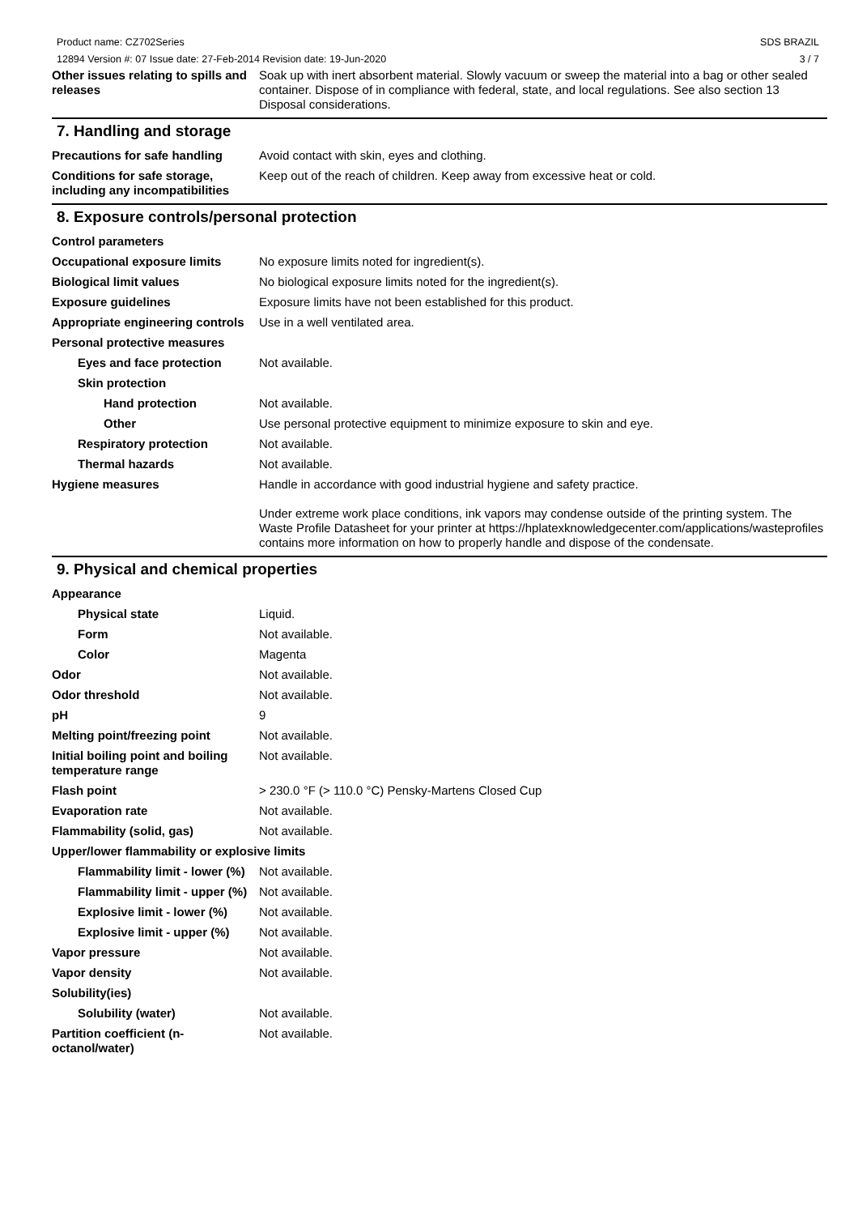Product name: CZ702Series
12894 Version #: 07 Issue date: 27-Feb-2014 Revision date: 19-Jun-2020
SDS BRAZIL
3 / 7
Other issues relating to spills and releases
Soak up with inert absorbent material. Slowly vacuum or sweep the material into a bag or other sealed container. Dispose of in compliance with federal, state, and local regulations. See also section 13 Disposal considerations.
7. Handling and storage
Precautions for safe handling
Avoid contact with skin, eyes and clothing.
Conditions for safe storage, including any incompatibilities
Keep out of the reach of children. Keep away from excessive heat or cold.
8. Exposure controls/personal protection
Control parameters
Occupational exposure limits No exposure limits noted for ingredient(s).
Biological limit values No biological exposure limits noted for the ingredient(s).
Exposure guidelines Exposure limits have not been established for this product.
Appropriate engineering controls
Use in a well ventilated area.
Personal protective measures
Eyes and face protection Not available.
Skin protection
Hand protection Not available.
Other Use personal protective equipment to minimize exposure to skin and eye.
Respiratory protection Not available.
Thermal hazards Not available.
Hygiene measures Handle in accordance with good industrial hygiene and safety practice.
Under extreme work place conditions, ink vapors may condense outside of the printing system. The Waste Profile Datasheet for your printer at https://hplatexknowledgecenter.com/applications/wasteprofiles contains more information on how to properly handle and dispose of the condensate.
9. Physical and chemical properties
Appearance
Physical state Liquid.
Form Not available.
Color Magenta
Odor Not available.
Odor threshold Not available.
pH 9
Melting point/freezing point Not available.
Initial boiling point and boiling temperature range
Not available.
Flash point > 230.0 °F (> 110.0 °C) Pensky-Martens Closed Cup
Evaporation rate Not available.
Flammability (solid, gas) Not available.
Upper/lower flammability or explosive limits
Flammability limit - lower (%)
Not available.
Flammability limit - upper (%)
Not available.
Explosive limit - lower (%)
Not available.
Explosive limit - upper (%)
Not available.
Vapor pressure Not available.
Vapor density Not available.
Solubility(ies)
Solubility (water) Not available.
Partition coefficient (n-octanol/water)
Not available.